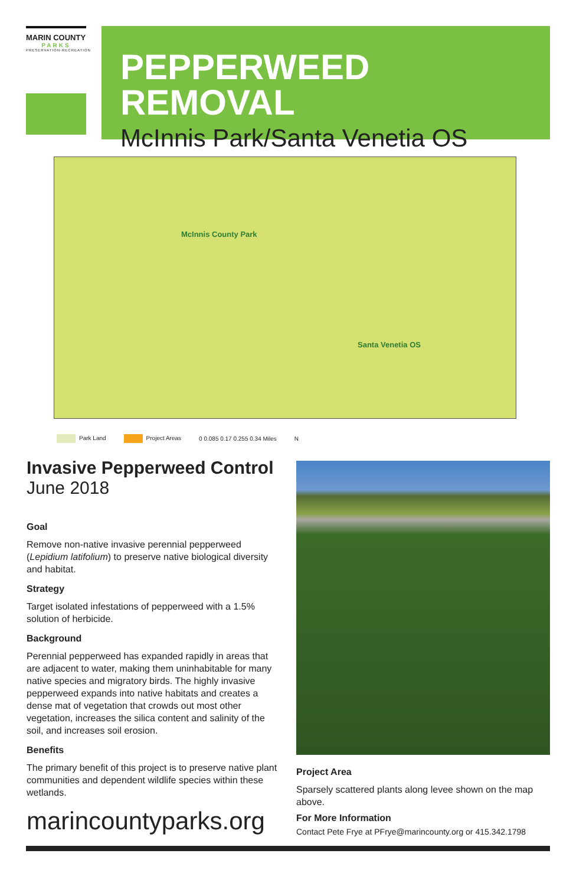MARIN COUNTY
PARKS
PRESERVATION·RECREATION
PEPPERWEED REMOVAL
McInnis Park/Santa Venetia OS
McInnis County Park
Santa Venetia OS
Park Land Project Areas 0 0.085 0.17 0.255 0.34 Miles N
Invasive Pepperweed Control
June 2018
Goal
Remove non-native invasive perennial pepperweed (Lepidium latifolium) to preserve native biological diversity and habitat.
Strategy
Target isolated infestations of pepperweed with a 1.5% solution of herbicide.
Background
Perennial pepperweed has expanded rapidly in areas that are adjacent to water, making them uninhabitable for many native species and migratory birds. The highly invasive pepperweed expands into native habitats and creates a dense mat of vegetation that crowds out most other vegetation, increases the silica content and salinity of the soil, and increases soil erosion.
Benefits
The primary benefit of this project is to preserve native plant communities and dependent wildlife species within these wetlands.
marincountyparks.org
Project Area
Sparsely scattered plants along levee shown on the map above.
For More Information
Contact Pete Frye at PFrye@marincounty.org or 415.342.1798